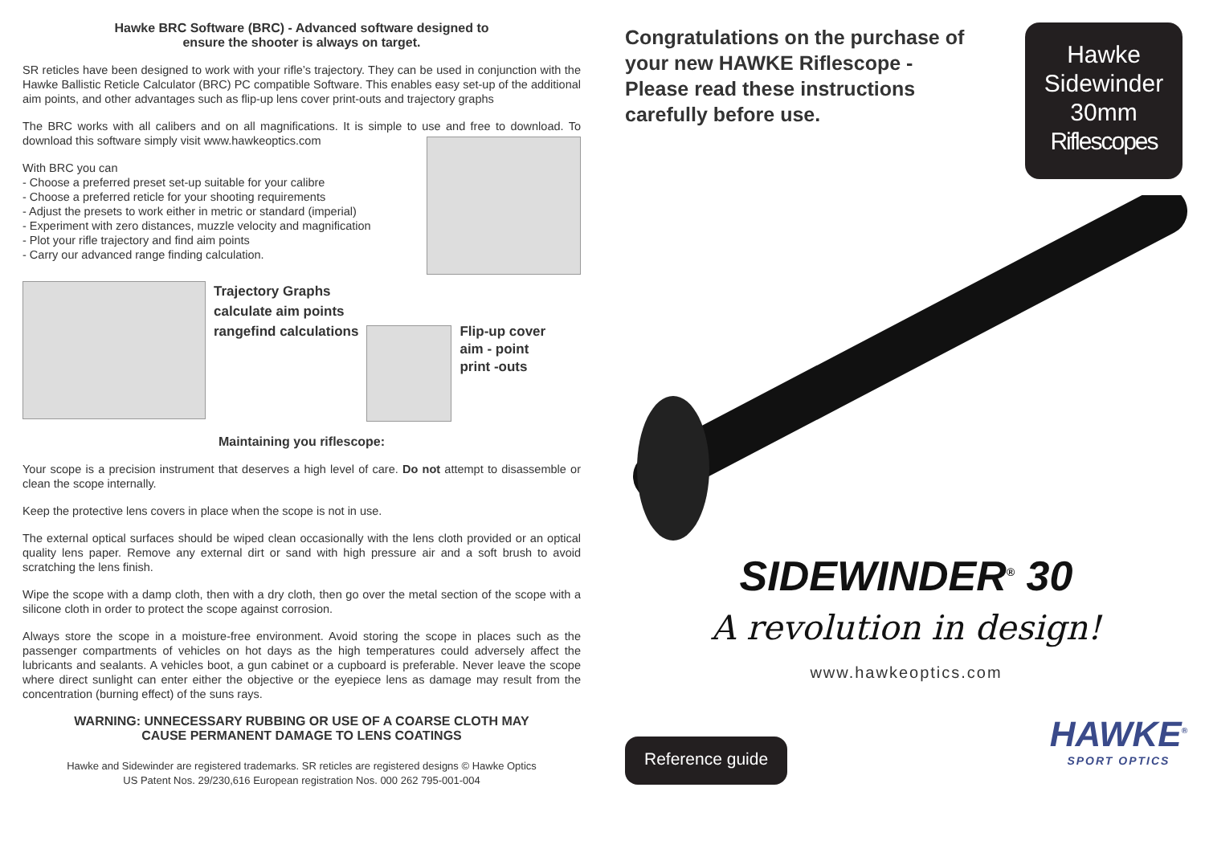Hawke BRC Software (BRC) - Advanced software designed to
ensure the shooter is always on target.
SR reticles have been designed to work with your rifle’s trajectory. They can be used in conjunction with the Hawke Ballistic Reticle Calculator (BRC) PC compatible Software. This enables easy set-up of the additional aim points, and other advantages such as flip-up lens cover print-outs and trajectory graphs
The BRC works with all calibers and on all magnifications. It is simple to use and free to download. To download this software simply visit www.hawkeoptics.com
With BRC you can
- Choose a preferred preset set-up suitable for your calibre
- Choose a preferred reticle for your shooting requirements
- Adjust the presets to work either in metric or standard (imperial)
- Experiment with zero distances, muzzle velocity and magnification
- Plot your rifle trajectory and find aim points
- Carry our advanced range finding calculation.
Trajectory Graphs
calculate aim points
rangefind calculations
Flip-up cover
aim - point
print -outs
Maintaining you riflescope:
Your scope is a precision instrument that deserves a high level of care. Do not attempt to disassemble or clean the scope internally.
Keep the protective lens covers in place when the scope is not in use.
The external optical surfaces should be wiped clean occasionally with the lens cloth provided or an optical quality lens paper. Remove any external dirt or sand with high pressure air and a soft brush to avoid scratching the lens finish.
Wipe the scope with a damp cloth, then with a dry cloth, then go over the metal section of the scope with a silicone cloth in order to protect the scope against corrosion.
Always store the scope in a moisture-free environment. Avoid storing the scope in places such as the passenger compartments of vehicles on hot days as the high temperatures could adversely affect the lubricants and sealants. A vehicles boot, a gun cabinet or a cupboard is preferable. Never leave the scope where direct sunlight can enter either the objective or the eyepiece lens as damage may result from the concentration (burning effect) of the suns rays.
WARNING: UNNECESSARY RUBBING OR USE OF A COARSE CLOTH MAY
CAUSE PERMANENT DAMAGE TO LENS COATINGS
Hawke and Sidewinder are registered trademarks. SR reticles are registered designs © Hawke Optics
US Patent Nos. 29/230,616 European registration Nos. 000 262 795-001-004
Congratulations on the purchase of your new HAWKE Riflescope - Please read these instructions carefully before use.
SIDEWINDER<sup>®</sup> 30
A revolution in design!
www.hawkeoptics.com
Reference guide
HAWKE<sup>®</sup>
SPORT OPTICS
Hawke
Sidewinder
30mm
Riflescopes